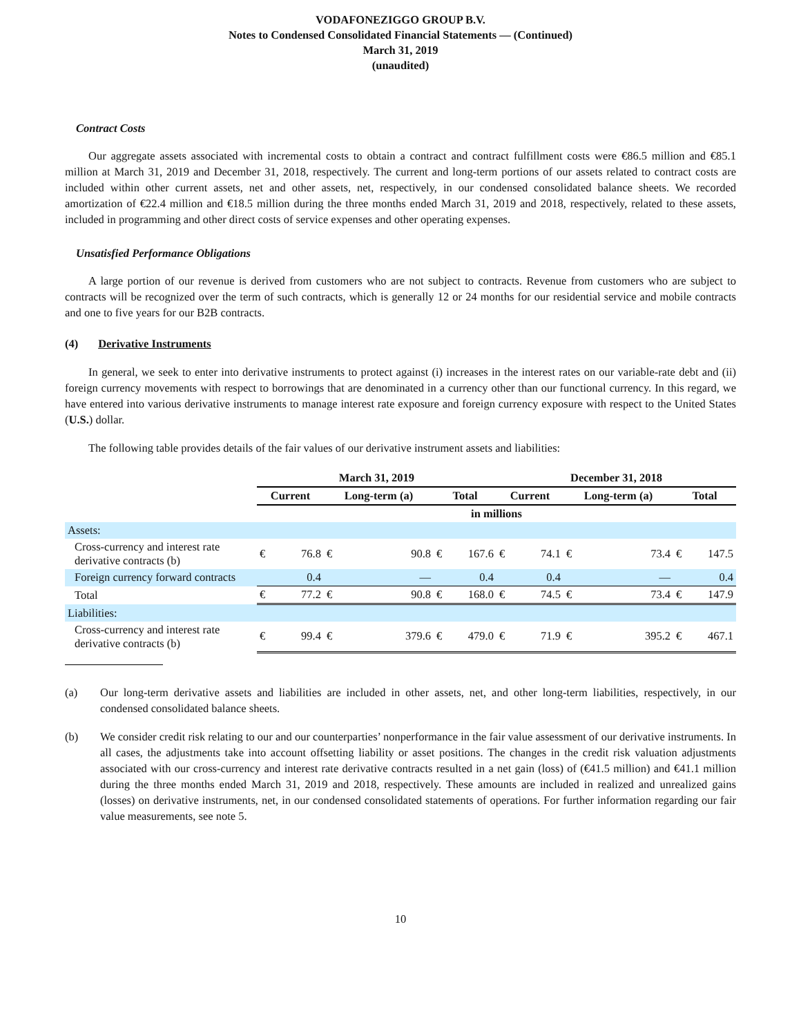VODAFONEZIGGO GROUP B.V.
Notes to Condensed Consolidated Financial Statements — (Continued)
March 31, 2019
(unaudited)
Contract Costs
Our aggregate assets associated with incremental costs to obtain a contract and contract fulfillment costs were €86.5 million and €85.1 million at March 31, 2019 and December 31, 2018, respectively. The current and long-term portions of our assets related to contract costs are included within other current assets, net and other assets, net, respectively, in our condensed consolidated balance sheets. We recorded amortization of €22.4 million and €18.5 million during the three months ended March 31, 2019 and 2018, respectively, related to these assets, included in programming and other direct costs of service expenses and other operating expenses.
Unsatisfied Performance Obligations
A large portion of our revenue is derived from customers who are not subject to contracts. Revenue from customers who are subject to contracts will be recognized over the term of such contracts, which is generally 12 or 24 months for our residential service and mobile contracts and one to five years for our B2B contracts.
(4) Derivative Instruments
In general, we seek to enter into derivative instruments to protect against (i) increases in the interest rates on our variable-rate debt and (ii) foreign currency movements with respect to borrowings that are denominated in a currency other than our functional currency. In this regard, we have entered into various derivative instruments to manage interest rate exposure and foreign currency exposure with respect to the United States (U.S.) dollar.
The following table provides details of the fair values of our derivative instrument assets and liabilities:
| | March 31, 2019 | | | | | | December 31, 2018 | | | | | |
| | Current | | Long-term (a) | | Total | | Current | | Long-term (a) | | Total | |
| | in millions | | | | | | | | | | | |
| Assets: | | | | | | | | | | | | |
| Cross-currency and interest rate derivative contracts (b) | € | 76.8 | € | 90.8 | € | 167.6 | € | 74.1 | € | 73.4 | € | 147.5 |
| Foreign currency forward contracts | | 0.4 | | — | | 0.4 | | 0.4 | | — | | 0.4 |
| Total | € | 77.2 | € | 90.8 | € | 168.0 | € | 74.5 | € | 73.4 | € | 147.9 |
| Liabilities: | | | | | | | | | | | | |
| Cross-currency and interest rate derivative contracts (b) | € | 99.4 | € | 379.6 | € | 479.0 | € | 71.9 | € | 395.2 | € | 467.1 |
(a) Our long-term derivative assets and liabilities are included in other assets, net, and other long-term liabilities, respectively, in our condensed consolidated balance sheets.
(b) We consider credit risk relating to our and our counterparties’ nonperformance in the fair value assessment of our derivative instruments. In all cases, the adjustments take into account offsetting liability or asset positions. The changes in the credit risk valuation adjustments associated with our cross-currency and interest rate derivative contracts resulted in a net gain (loss) of (€41.5 million) and €41.1 million during the three months ended March 31, 2019 and 2018, respectively. These amounts are included in realized and unrealized gains (losses) on derivative instruments, net, in our condensed consolidated statements of operations. For further information regarding our fair value measurements, see note 5.
10